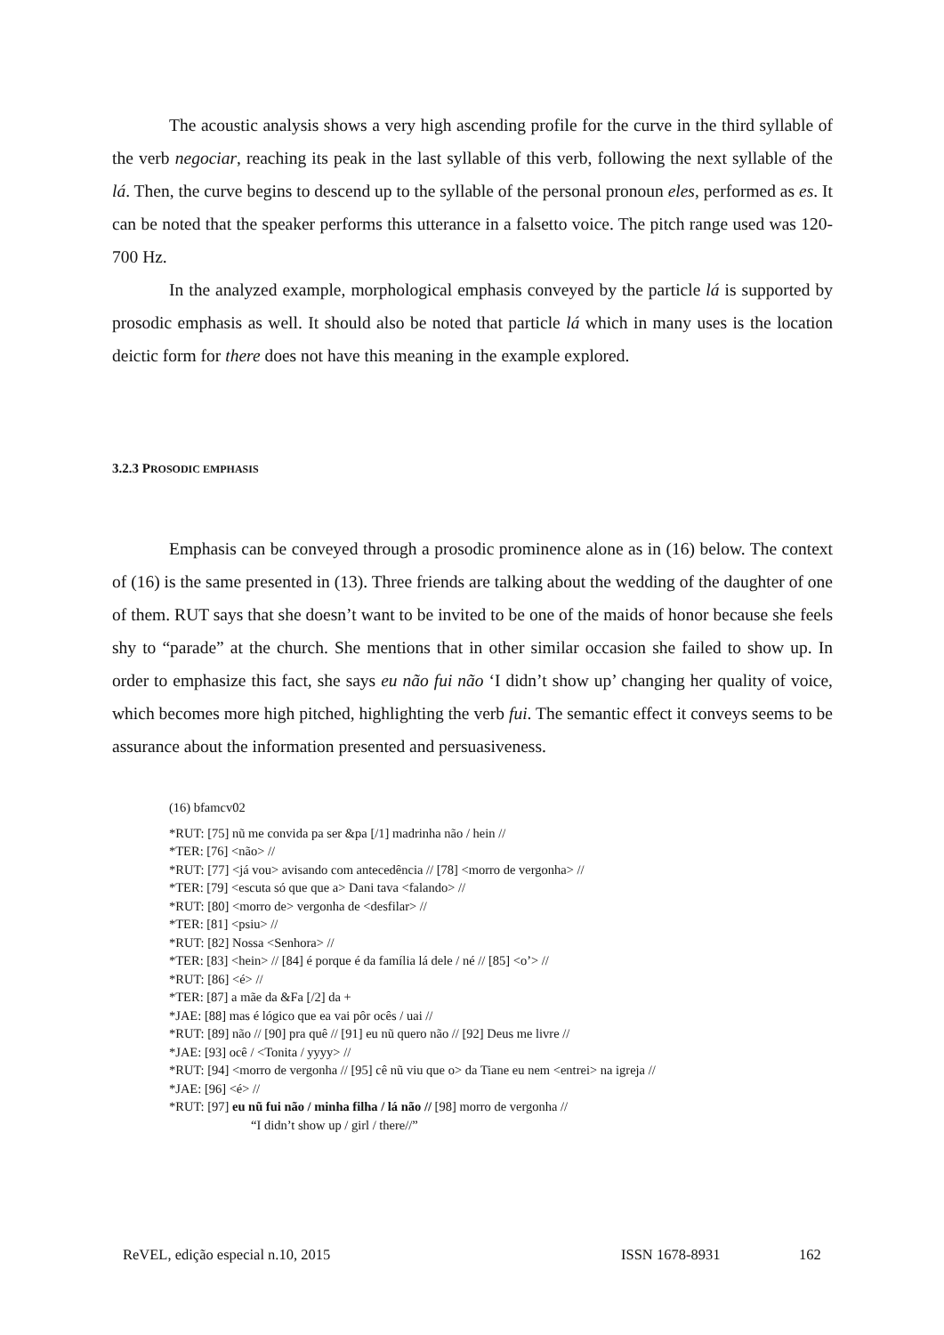The acoustic analysis shows a very high ascending profile for the curve in the third syllable of the verb negociar, reaching its peak in the last syllable of this verb, following the next syllable of the lá. Then, the curve begins to descend up to the syllable of the personal pronoun eles, performed as es. It can be noted that the speaker performs this utterance in a falsetto voice. The pitch range used was 120-700 Hz.
In the analyzed example, morphological emphasis conveyed by the particle lá is supported by prosodic emphasis as well. It should also be noted that particle lá which in many uses is the location deictic form for there does not have this meaning in the example explored.
3.2.3 PROSODIC EMPHASIS
Emphasis can be conveyed through a prosodic prominence alone as in (16) below. The context of (16) is the same presented in (13). Three friends are talking about the wedding of the daughter of one of them. RUT says that she doesn’t want to be invited to be one of the maids of honor because she feels shy to “parade” at the church. She mentions that in other similar occasion she failed to show up. In order to emphasize this fact, she says eu não fui não ‘I didn’t show up’ changing her quality of voice, which becomes more high pitched, highlighting the verb fui. The semantic effect it conveys seems to be assurance about the information presented and persuasiveness.
(16) bfamcv02
*RUT: [75] nũ me convida pa ser &pa [/1] madrinha não / hein //
*TER: [76] <não> //
*RUT: [77] <já vou> avisando com antecedência // [78] <morro de vergonha> //
*TER: [79] <escuta só que que a> Dani tava <falando> //
*RUT: [80] <morro de> vergonha de <desfilar> //
*TER: [81] <psiu> //
*RUT: [82] Nossa <Senhora> //
*TER: [83] <hein> // [84] é porque é da família lá dele / né // [85] <o’> //
*RUT: [86] <é> //
*TER: [87] a mãe da &Fa [/2] da +
*JAE: [88] mas é lógico que ea vai pôr ocês / uai //
*RUT: [89] não // [90] pra quê // [91] eu nũ quero não // [92] Deus me livre //
*JAE: [93] ocê / <Tonita / yyyy> //
*RUT: [94] <morro de vergonha // [95] cê nũ viu que o> da Tiane eu nem <entrei> na igreja //
*JAE: [96] <é> //
*RUT: [97] eu nũ fui não / minha filha / lá não // [98] morro de vergonha //
“I didn’t show up / girl / there//”
ReVEL, edição especial n.10, 2015 ISSN 1678-8931 162